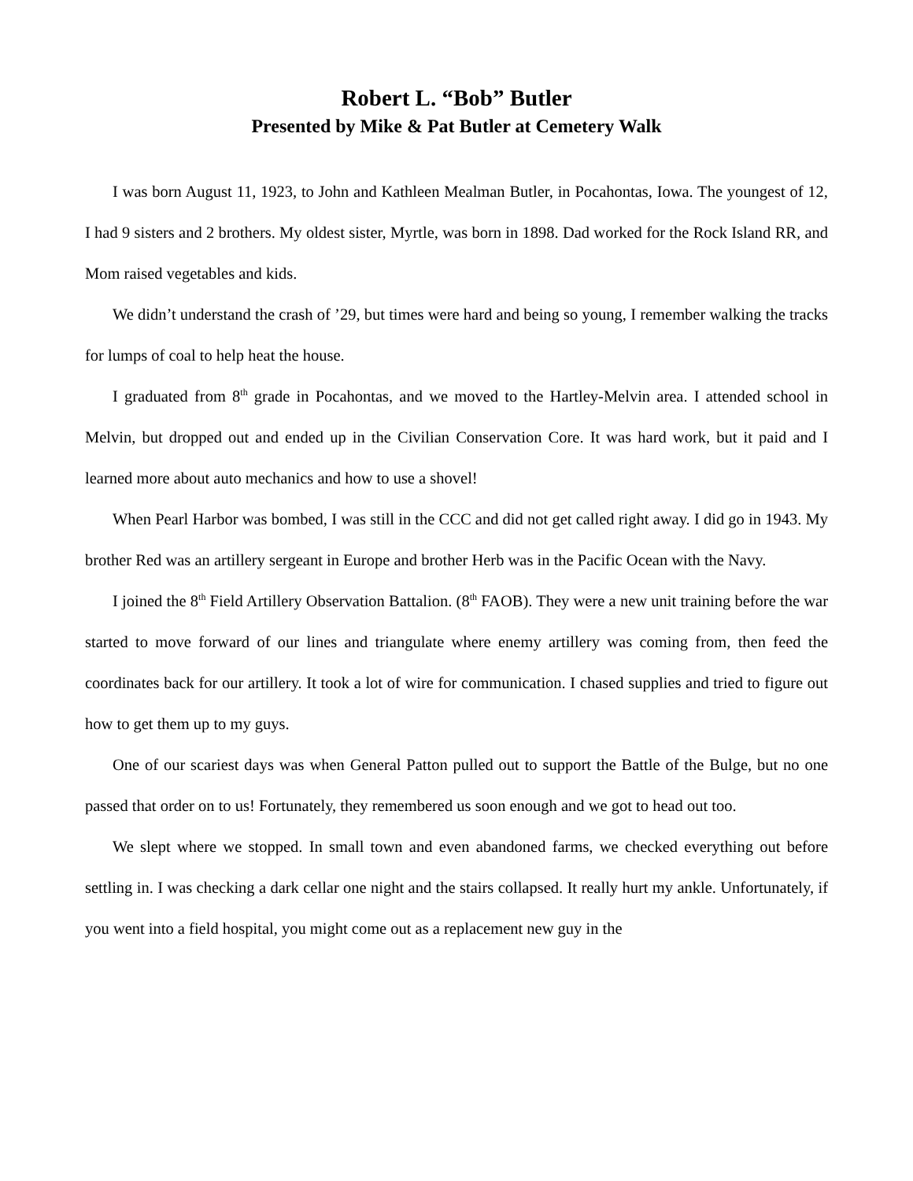Robert L. “Bob” Butler
Presented by Mike & Pat Butler at Cemetery Walk
I was born August 11, 1923, to John and Kathleen Mealman Butler, in Pocahontas, Iowa. The youngest of 12, I had 9 sisters and 2 brothers. My oldest sister, Myrtle, was born in 1898. Dad worked for the Rock Island RR, and Mom raised vegetables and kids.
We didn’t understand the crash of ’29, but times were hard and being so young, I remember walking the tracks for lumps of coal to help heat the house.
I graduated from 8<sup>th</sup> grade in Pocahontas, and we moved to the Hartley-Melvin area. I attended school in Melvin, but dropped out and ended up in the Civilian Conservation Core. It was hard work, but it paid and I learned more about auto mechanics and how to use a shovel!
When Pearl Harbor was bombed, I was still in the CCC and did not get called right away. I did go in 1943. My brother Red was an artillery sergeant in Europe and brother Herb was in the Pacific Ocean with the Navy.
I joined the 8<sup>th</sup> Field Artillery Observation Battalion. (8<sup>th</sup> FAOB). They were a new unit training before the war started to move forward of our lines and triangulate where enemy artillery was coming from, then feed the coordinates back for our artillery. It took a lot of wire for communication. I chased supplies and tried to figure out how to get them up to my guys.
One of our scariest days was when General Patton pulled out to support the Battle of the Bulge, but no one passed that order on to us! Fortunately, they remembered us soon enough and we got to head out too.
We slept where we stopped. In small town and even abandoned farms, we checked everything out before settling in. I was checking a dark cellar one night and the stairs collapsed. It really hurt my ankle. Unfortunately, if you went into a field hospital, you might come out as a replacement new guy in the